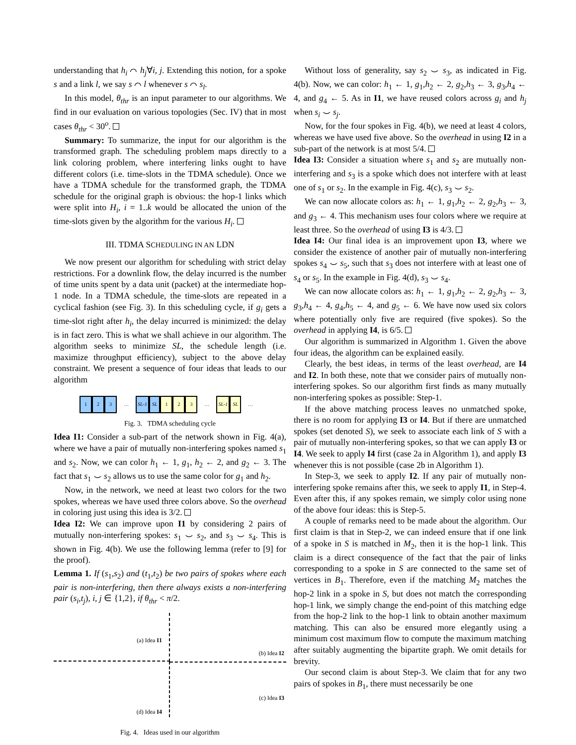understanding that h<sub>i</sub> ⌒ h<sub>j</sub>∀i, j. Extending this notion, for a spoke s and a link l, we say s ⌒ l whenever s ⌒ s<sub>l</sub>.
In this model, θ<sub>thr</sub> is an input parameter to our algorithms. We find in our evaluation on various topologies (Sec. IV) that in most cases θ<sub>thr</sub> < 30<sup>o</sup>.
Summary: To summarize, the input for our algorithm is the transformed graph. The scheduling problem maps directly to a link coloring problem, where interfering links ought to have different colors (i.e. time-slots in the TDMA schedule). Once we have a TDMA schedule for the transformed graph, the TDMA schedule for the original graph is obvious: the hop-1 links which were split into H<sub>i</sub>, i = 1..k would be allocated the union of the time-slots given by the algorithm for the various H<sub>i</sub>.
III. TDMA SCHEDULING IN AN LDN
We now present our algorithm for scheduling with strict delay restrictions. For a downlink flow, the delay incurred is the number of time units spent by a data unit (packet) at the intermediate hop-1 node. In a TDMA schedule, the time-slots are repeated in a cyclical fashion (see Fig. 3). In this scheduling cycle, if g<sub>i</sub> gets a time-slot right after h<sub>i</sub>, the delay incurred is minimized: the delay is in fact zero. This is what we shall achieve in our algorithm. The algorithm seeks to minimize SL, the schedule length (i.e. maximize throughput efficiency), subject to the above delay constraint. We present a sequence of four ideas that leads to our algorithm
123 … SL-1 SL 123 … SL-1 SL …
Fig. 3. TDMA scheduling cycle
Idea I1: Consider a sub-part of the network shown in Fig. 4(a), where we have a pair of mutually non-interfering spokes named s<sub>1</sub> and s<sub>2</sub>. Now, we can color h<sub>1</sub> ← 1, g<sub>1</sub>, h<sub>2</sub> ← 2, and g<sub>2</sub> ← 3. The fact that s<sub>1</sub> ⌣ s<sub>2</sub> allows us to use the same color for g<sub>1</sub> and h<sub>2</sub>.
Now, in the network, we need at least two colors for the two spokes, whereas we have used three colors above. So the overhead in coloring just using this idea is 3/2.
Idea I2: We can improve upon I1 by considering 2 pairs of mutually non-interfering spokes: s<sub>1</sub> ⌣ s<sub>2</sub>, and s<sub>3</sub> ⌣ s<sub>4</sub>. This is shown in Fig. 4(b). We use the following lemma (refer to [9] for the proof).
Lemma 1. If (s<sub>1</sub>,s<sub>2</sub>) and (t<sub>1</sub>,t<sub>2</sub>) be two pairs of spokes where each pair is non-interfering, then there always exists a non-interfering pair (s<sub>i</sub>,t<sub>j</sub>), i, j ∈ {1,2}, if θ<sub>thr</sub> < π/2.
(a) Idea I1
(b) Idea I2
(d) Idea I4
(c) Idea I3
Fig. 4. Ideas used in our algorithm
Without loss of generality, say s<sub>2</sub> ⌣ s<sub>3</sub>, as indicated in Fig. 4(b). Now, we can color: h<sub>1</sub> ← 1, g<sub>1</sub>,h<sub>2</sub> ← 2, g<sub>2</sub>,h<sub>3</sub> ← 3, g<sub>3</sub>,h<sub>4</sub> ← 4, and g<sub>4</sub> ← 5. As in I1, we have reused colors across g<sub>i</sub> and h<sub>j</sub> when s<sub>i</sub> ⌣ s<sub>j</sub>.
Now, for the four spokes in Fig. 4(b), we need at least 4 colors, whereas we have used five above. So the overhead in using I2 in a sub-part of the network is at most 5/4.
Idea I3: Consider a situation where s<sub>1</sub> and s<sub>2</sub> are mutually non-interfering and s<sub>3</sub> is a spoke which does not interfere with at least one of s<sub>1</sub> or s<sub>2</sub>. In the example in Fig. 4(c), s<sub>3</sub> ⌣ s<sub>2</sub>.
We can now allocate colors as: h<sub>1</sub> ← 1, g<sub>1</sub>,h<sub>2</sub> ← 2, g<sub>2</sub>,h<sub>3</sub> ← 3, and g<sub>3</sub> ← 4. This mechanism uses four colors where we require at least three. So the overhead of using I3 is 4/3.
Idea I4: Our final idea is an improvement upon I3, where we consider the existence of another pair of mutually non-interfering spokes s<sub>4</sub> ⌣ s<sub>5</sub>, such that s<sub>3</sub> does not interfere with at least one of s<sub>4</sub> or s<sub>5</sub>. In the example in Fig. 4(d), s<sub>3</sub> ⌣ s<sub>4</sub>.
We can now allocate colors as: h<sub>1</sub> ← 1, g<sub>1</sub>,h<sub>2</sub> ← 2, g<sub>2</sub>,h<sub>3</sub> ← 3, g<sub>3</sub>,h<sub>4</sub> ← 4, g<sub>4</sub>,h<sub>5</sub> ← 4, and g<sub>5</sub> ← 6. We have now used six colors where potentially only five are required (five spokes). So the overhead in applying I4, is 6/5.
Our algorithm is summarized in Algorithm 1. Given the above four ideas, the algorithm can be explained easily.
Clearly, the best ideas, in terms of the least overhead, are I4 and I2. In both these, note that we consider pairs of mutually non-interfering spokes. So our algorithm first finds as many mutually non-interfering spokes as possible: Step-1.
If the above matching process leaves no unmatched spoke, there is no room for applying I3 or I4. But if there are unmatched spokes (set denoted S), we seek to associate each link of S with a pair of mutually non-interfering spokes, so that we can apply I3 or I4. We seek to apply I4 first (case 2a in Algorithm 1), and apply I3 whenever this is not possible (case 2b in Algorithm 1).
In Step-3, we seek to apply I2. If any pair of mutually non-interfering spoke remains after this, we seek to apply I1, in Step-4. Even after this, if any spokes remain, we simply color using none of the above four ideas: this is Step-5.
A couple of remarks need to be made about the algorithm. Our first claim is that in Step-2, we can indeed ensure that if one link of a spoke in S is matched in M<sub>2</sub>, then it is the hop-1 link. This claim is a direct consequence of the fact that the pair of links corresponding to a spoke in S are connected to the same set of vertices in B<sub>1</sub>. Therefore, even if the matching M<sub>2</sub> matches the hop-2 link in a spoke in S, but does not match the corresponding hop-1 link, we simply change the end-point of this matching edge from the hop-2 link to the hop-1 link to obtain another maximum matching. This can also be ensured more elegantly using a minimum cost maximum flow to compute the maximum matching after suitably augmenting the bipartite graph. We omit details for brevity.
Our second claim is about Step-3. We claim that for any two pairs of spokes in B<sub>1</sub>, there must necessarily be one